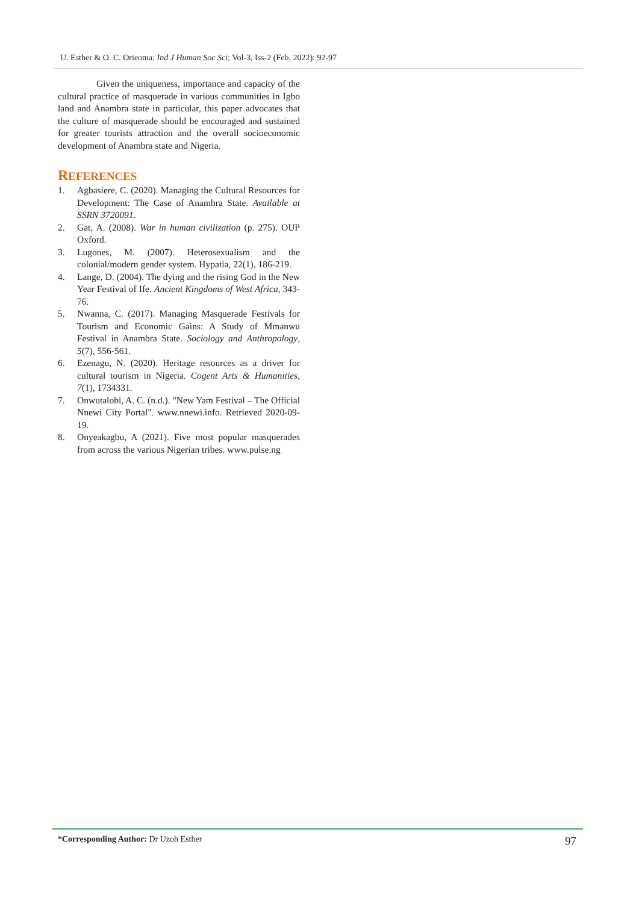U. Esther & O. C. Orieoma; Ind J Human Soc Sci; Vol-3, Iss-2 (Feb, 2022): 92-97
Given the uniqueness, importance and capacity of the cultural practice of masquerade in various communities in Igbo land and Anambra state in particular, this paper advocates that the culture of masquerade should be encouraged and sustained for greater tourists attraction and the overall socioeconomic development of Anambra state and Nigeria.
REFERENCES
1. Agbasiere, C. (2020). Managing the Cultural Resources for Development: The Case of Anambra State. Available at SSRN 3720091.
2. Gat, A. (2008). War in human civilization (p. 275). OUP Oxford.
3. Lugones, M. (2007). Heterosexualism and the colonial/modern gender system. Hypatia, 22(1), 186-219.
4. Lange, D. (2004). The dying and the rising God in the New Year Festival of Ife. Ancient Kingdoms of West Africa, 343-76.
5. Nwanna, C. (2017). Managing Masquerade Festivals for Tourism and Economic Gains: A Study of Mmanwu Festival in Anambra State. Sociology and Anthropology, 5(7), 556-561.
6. Ezenagu, N. (2020). Heritage resources as a driver for cultural tourism in Nigeria. Cogent Arts & Humanities, 7(1), 1734331.
7. Onwutalobi, A. C. (n.d.). "New Yam Festival – The Official Nnewi City Portal". www.nnewi.info. Retrieved 2020-09-19.
8. Onyeakagbu, A (2021). Five most popular masquerades from across the various Nigerian tribes. www.pulse.ng
*Corresponding Author: Dr Uzoh Esther
97